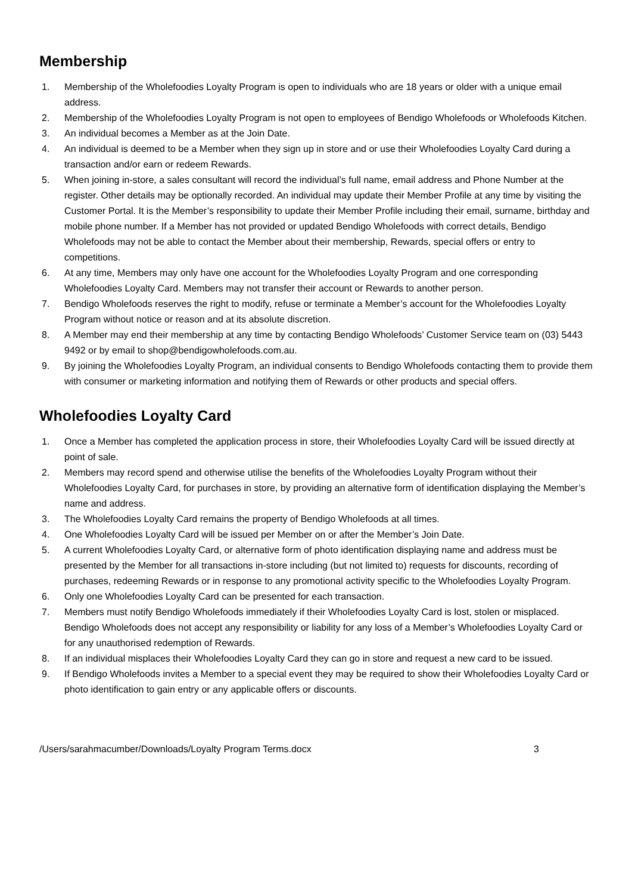Membership
1. Membership of the Wholefoodies Loyalty Program is open to individuals who are 18 years or older with a unique email address.
2. Membership of the Wholefoodies Loyalty Program is not open to employees of Bendigo Wholefoods or Wholefoods Kitchen.
3. An individual becomes a Member as at the Join Date.
4. An individual is deemed to be a Member when they sign up in store and or use their Wholefoodies Loyalty Card during a transaction and/or earn or redeem Rewards.
5. When joining in-store, a sales consultant will record the individual’s full name, email address and Phone Number at the register. Other details may be optionally recorded. An individual may update their Member Profile at any time by visiting the Customer Portal. It is the Member’s responsibility to update their Member Profile including their email, surname, birthday and mobile phone number. If a Member has not provided or updated Bendigo Wholefoods with correct details, Bendigo Wholefoods may not be able to contact the Member about their membership, Rewards, special offers or entry to competitions.
6. At any time, Members may only have one account for the Wholefoodies Loyalty Program and one corresponding Wholefoodies Loyalty Card. Members may not transfer their account or Rewards to another person.
7. Bendigo Wholefoods reserves the right to modify, refuse or terminate a Member’s account for the Wholefoodies Loyalty Program without notice or reason and at its absolute discretion.
8. A Member may end their membership at any time by contacting Bendigo Wholefoods’ Customer Service team on (03) 5443 9492 or by email to shop@bendigowholefoods.com.au.
9. By joining the Wholefoodies Loyalty Program, an individual consents to Bendigo Wholefoods contacting them to provide them with consumer or marketing information and notifying them of Rewards or other products and special offers.
Wholefoodies Loyalty Card
1. Once a Member has completed the application process in store, their Wholefoodies Loyalty Card will be issued directly at point of sale.
2. Members may record spend and otherwise utilise the benefits of the Wholefoodies Loyalty Program without their Wholefoodies Loyalty Card, for purchases in store, by providing an alternative form of identification displaying the Member’s name and address.
3. The Wholefoodies Loyalty Card remains the property of Bendigo Wholefoods at all times.
4. One Wholefoodies Loyalty Card will be issued per Member on or after the Member’s Join Date.
5. A current Wholefoodies Loyalty Card, or alternative form of photo identification displaying name and address must be presented by the Member for all transactions in-store including (but not limited to) requests for discounts, recording of purchases, redeeming Rewards or in response to any promotional activity specific to the Wholefoodies Loyalty Program.
6. Only one Wholefoodies Loyalty Card can be presented for each transaction.
7. Members must notify Bendigo Wholefoods immediately if their Wholefoodies Loyalty Card is lost, stolen or misplaced. Bendigo Wholefoods does not accept any responsibility or liability for any loss of a Member’s Wholefoodies Loyalty Card or for any unauthorised redemption of Rewards.
8. If an individual misplaces their Wholefoodies Loyalty Card they can go in store and request a new card to be issued.
9. If Bendigo Wholefoods invites a Member to a special event they may be required to show their Wholefoodies Loyalty Card or photo identification to gain entry or any applicable offers or discounts.
/Users/sarahmacumber/Downloads/Loyalty Program Terms.docx 3